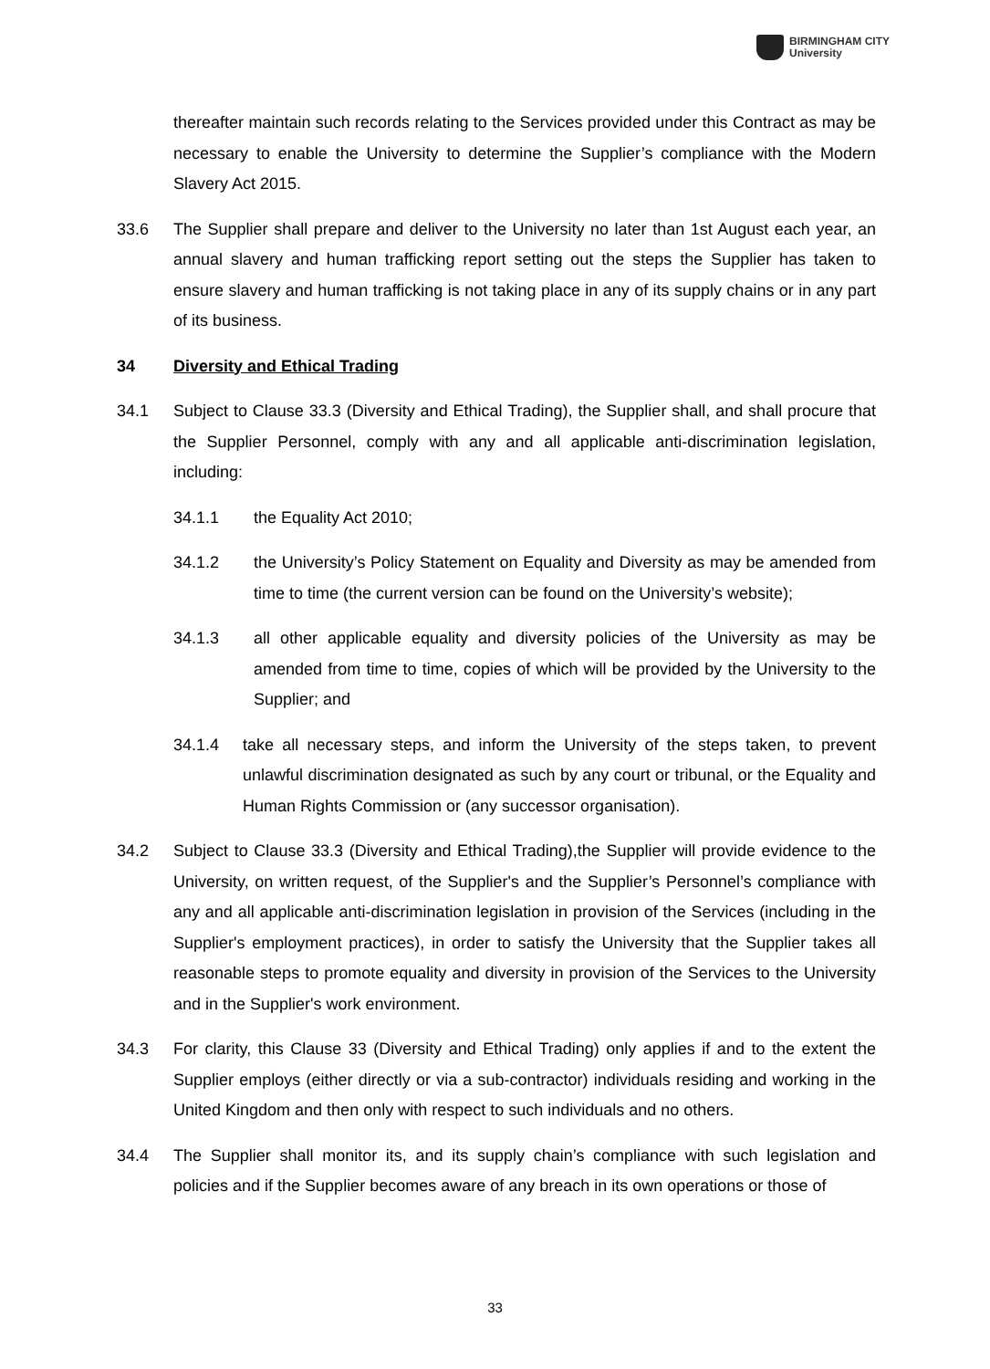BIRMINGHAM CITY
University
thereafter maintain such records relating to the Services provided under this Contract as may be necessary to enable the University to determine the Supplier’s compliance with the Modern Slavery Act 2015.
33.6 The Supplier shall prepare and deliver to the University no later than 1st August each year, an annual slavery and human trafficking report setting out the steps the Supplier has taken to ensure slavery and human trafficking is not taking place in any of its supply chains or in any part of its business.
34 Diversity and Ethical Trading
34.1 Subject to Clause 33.3 (Diversity and Ethical Trading), the Supplier shall, and shall procure that the Supplier Personnel, comply with any and all applicable anti-discrimination legislation, including:
34.1.1 the Equality Act 2010;
34.1.2 the University’s Policy Statement on Equality and Diversity as may be amended from time to time (the current version can be found on the University’s website);
34.1.3 all other applicable equality and diversity policies of the University as may be amended from time to time, copies of which will be provided by the University to the Supplier; and
34.1.4 take all necessary steps, and inform the University of the steps taken, to prevent unlawful discrimination designated as such by any court or tribunal, or the Equality and Human Rights Commission or (any successor organisation).
34.2 Subject to Clause 33.3 (Diversity and Ethical Trading),the Supplier will provide evidence to the University, on written request, of the Supplier's and the Supplier’s Personnel’s compliance with any and all applicable anti-discrimination legislation in provision of the Services (including in the Supplier's employment practices), in order to satisfy the University that the Supplier takes all reasonable steps to promote equality and diversity in provision of the Services to the University and in the Supplier's work environment.
34.3 For clarity, this Clause 33 (Diversity and Ethical Trading) only applies if and to the extent the Supplier employs (either directly or via a sub-contractor) individuals residing and working in the United Kingdom and then only with respect to such individuals and no others.
34.4 The Supplier shall monitor its, and its supply chain’s compliance with such legislation and policies and if the Supplier becomes aware of any breach in its own operations or those of
33